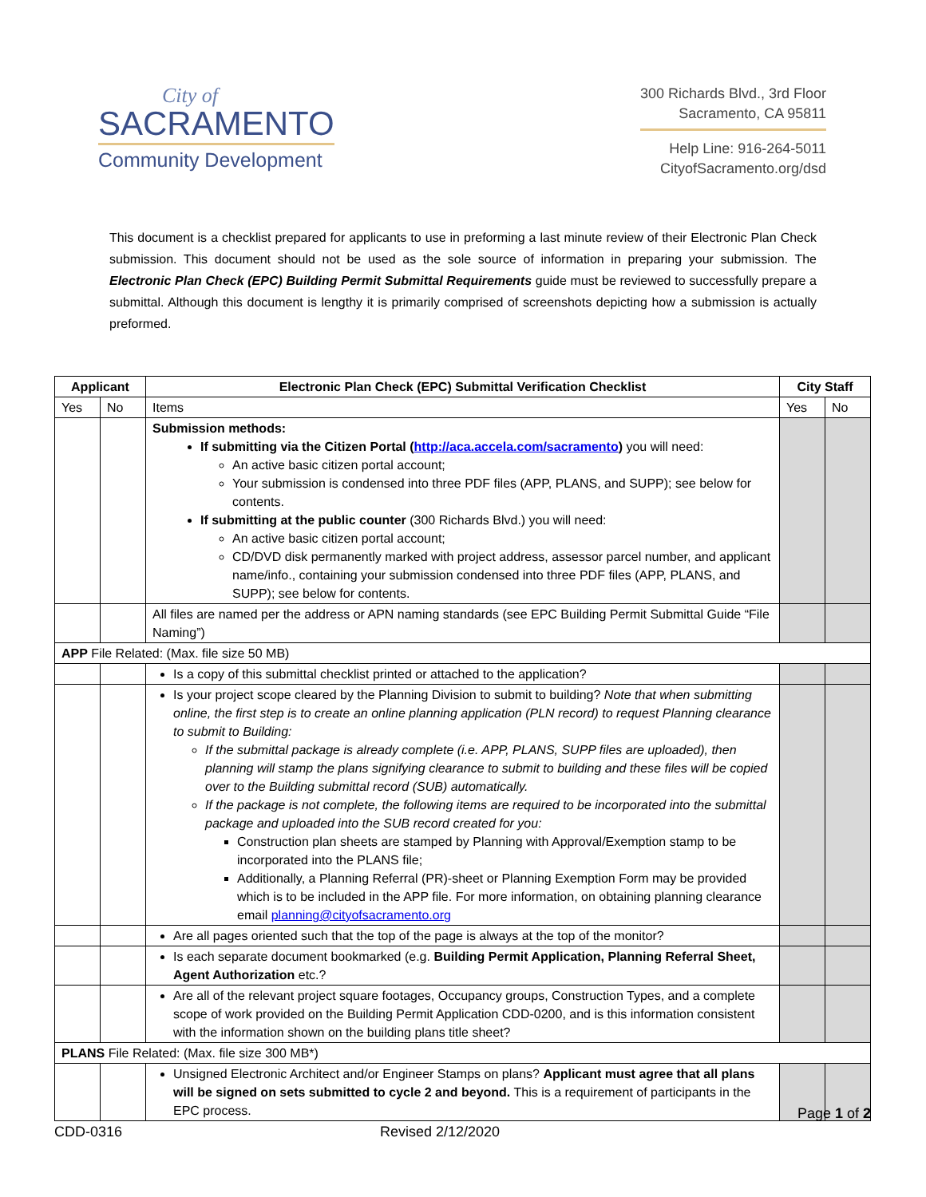City of
SACRAMENTO
Community Development
300 Richards Blvd., 3rd Floor
Sacramento, CA 95811
Help Line: 916-264-5011
CityofSacramento.org/dsd
This document is a checklist prepared for applicants to use in preforming a last minute review of their Electronic Plan Check submission. This document should not be used as the sole source of information in preparing your submission. The Electronic Plan Check (EPC) Building Permit Submittal Requirements guide must be reviewed to successfully prepare a submittal. Although this document is lengthy it is primarily comprised of screenshots depicting how a submission is actually preformed.
| Applicant | | Electronic Plan Check (EPC) Submittal Verification Checklist | City Staff | |
| --- | --- | --- | --- | --- |
| Yes | No | Items | Yes | No |
| | | Submission methods: If submitting via the Citizen Portal ( http://aca.accela.com/sacramento ) you will need: An active basic citizen portal account; Your submission is condensed into three PDF files (APP, PLANS, and SUPP); see below for contents. If submitting at the public counter (300 Richards Blvd.) you will need: An active basic citizen portal account; CD/DVD disk permanently marked with project address, assessor parcel number, and applicant name/info., containing your submission condensed into three PDF files (APP, PLANS, and SUPP); see below for contents. | | |
| | | All files are named per the address or APN naming standards (see EPC Building Permit Submittal Guide “File Naming”) | | |
| APP File Related: (Max. file size 50 MB) | | | | |
| | | Is a copy of this submittal checklist printed or attached to the application? | | |
| | | Is your project scope cleared by the Planning Division to submit to building? Note that when submitting online, the first step is to create an online planning application (PLN record) to request Planning clearance to submit to Building: If the submittal package is already complete (i.e. APP, PLANS, SUPP files are uploaded), then planning will stamp the plans signifying clearance to submit to building and these files will be copied over to the Building submittal record (SUB) automatically. If the package is not complete, the following items are required to be incorporated into the submittal package and uploaded into the SUB record created for you: Construction plan sheets are stamped by Planning with Approval/Exemption stamp to be incorporated into the PLANS file; Additionally, a Planning Referral (PR)-sheet or Planning Exemption Form may be provided which is to be included in the APP file. For more information, on obtaining planning clearance email planning@cityofsacramento.org | | |
| | | Are all pages oriented such that the top of the page is always at the top of the monitor? | | |
| | | Is each separate document bookmarked (e.g. Building Permit Application, Planning Referral Sheet, Agent Authorization etc.? | | |
| | | Are all of the relevant project square footages, Occupancy groups, Construction Types, and a complete scope of work provided on the Building Permit Application CDD-0200, and is this information consistent with the information shown on the building plans title sheet? | | |
| PLANS File Related: (Max. file size 300 MB*) | | | | |
| | | Unsigned Electronic Architect and/or Engineer Stamps on plans? Applicant must agree that all plans will be signed on sets submitted to cycle 2 and beyond. This is a requirement of participants in the EPC process. | | |
Page 1 of 2
CDD-0316 Revised 2/12/2020